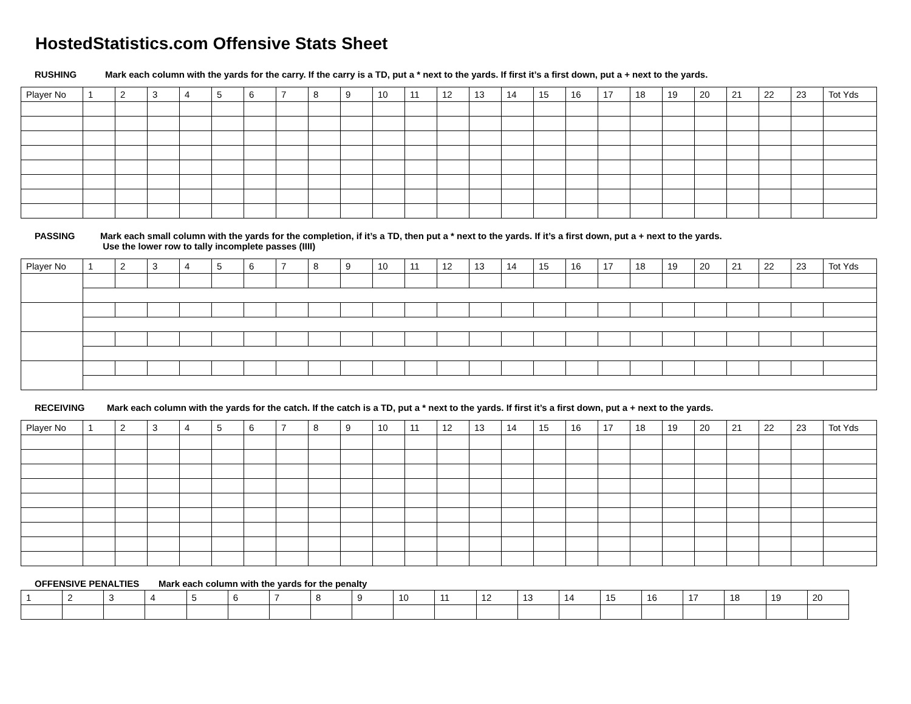HostedStatistics.com Offensive Stats Sheet
RUSHING Mark each column with the yards for the carry. If the carry is a TD, put a * next to the yards. If first it’s a first down, put a + next to the yards.
| Player No | 1 | 2 | 3 | 4 | 5 | 6 | 7 | 8 | 9 | 10 | 11 | 12 | 13 | 14 | 15 | 16 | 17 | 18 | 19 | 20 | 21 | 22 | 23 | Tot Yds |
PASSING Mark each small column with the yards for the completion, if it’s a TD, then put a * next to the yards. If it’s a first down, put a + next to the yards.
Use the lower row to tally incomplete passes (IIII)
| Player No | 1 | 2 | 3 | 4 | 5 | 6 | 7 | 8 | 9 | 10 | 11 | 12 | 13 | 14 | 15 | 16 | 17 | 18 | 19 | 20 | 21 | 22 | 23 | Tot Yds |
RECEIVING Mark each column with the yards for the catch. If the catch is a TD, put a * next to the yards. If first it’s a first down, put a + next to the yards.
| Player No | 1 | 2 | 3 | 4 | 5 | 6 | 7 | 8 | 9 | 10 | 11 | 12 | 13 | 14 | 15 | 16 | 17 | 18 | 19 | 20 | 21 | 22 | 23 | Tot Yds |
OFFENSIVE PENALTIES Mark each column with the yards for the penalty
| 1 | 2 | 3 | 4 | 5 | 6 | 7 | 8 | 9 | 10 | 11 | 12 | 13 | 14 | 15 | 16 | 17 | 18 | 19 | 20 |